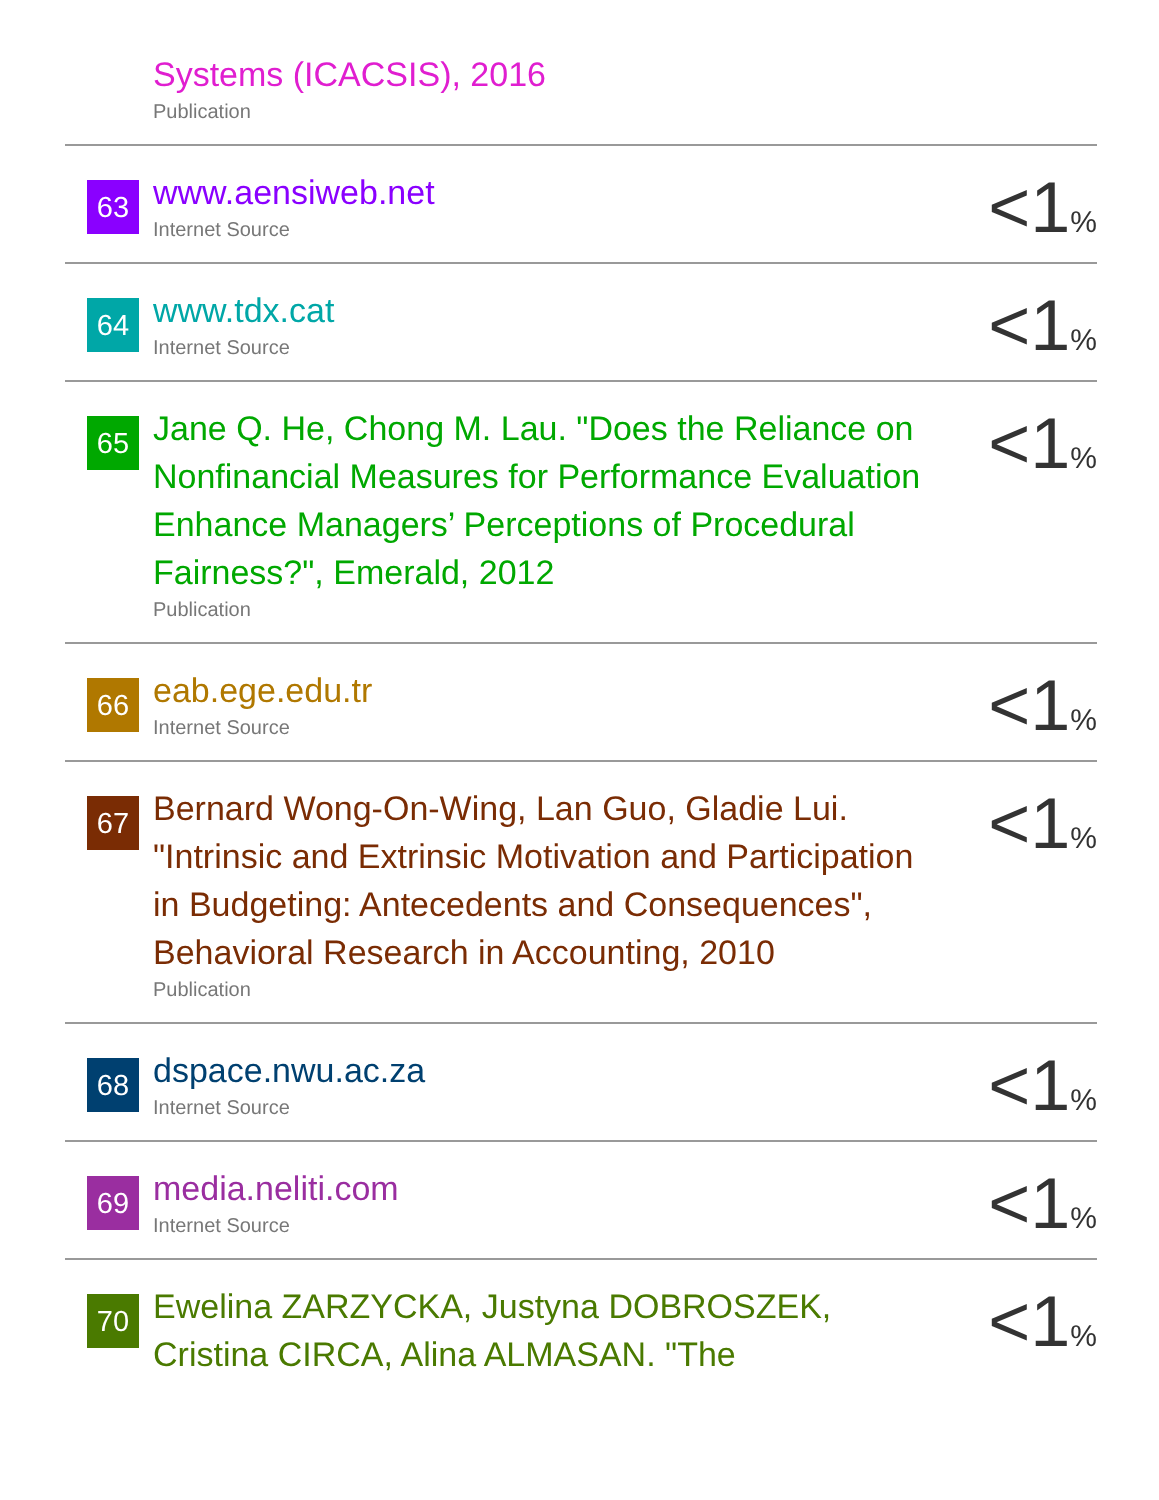| | Systems (ICACSIS), 2016 Publication | |
| 63 | www.aensiweb.net Internet Source | <1 % |
| 64 | www.tdx.cat Internet Source | <1 % |
| 65 | Jane Q. He, Chong M. Lau. "Does the Reliance on Nonfinancial Measures for Performance Evaluation Enhance Managers’ Perceptions of Procedural Fairness?", Emerald, 2012 Publication | <1 % |
| 66 | eab.ege.edu.tr Internet Source | <1 % |
| 67 | Bernard Wong-On-Wing, Lan Guo, Gladie Lui. "Intrinsic and Extrinsic Motivation and Participation in Budgeting: Antecedents and Consequences", Behavioral Research in Accounting, 2010 Publication | <1 % |
| 68 | dspace.nwu.ac.za Internet Source | <1 % |
| 69 | media.neliti.com Internet Source | <1 % |
| 70 | Ewelina ZARZYCKA, Justyna DOBROSZEK, Cristina CIRCA, Alina ALMASAN. "The | <1 % |